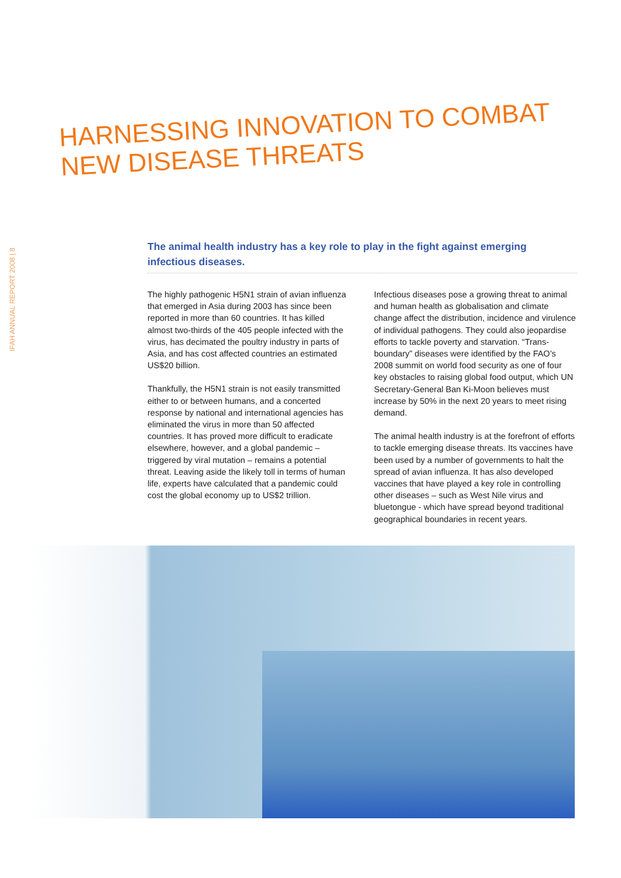IFAH ANNUAL REPORT 2008 | 8
HARNESSING INNOVATION TO COMBAT
NEW DISEASE THREATS
The animal health industry has a key role to play in the fight against emerging infectious diseases.
The highly pathogenic H5N1 strain of avian influenza that emerged in Asia during 2003 has since been reported in more than 60 countries. It has killed almost two-thirds of the 405 people infected with the virus, has decimated the poultry industry in parts of Asia, and has cost affected countries an estimated US$20 billion.
Thankfully, the H5N1 strain is not easily transmitted either to or between humans, and a concerted response by national and international agencies has eliminated the virus in more than 50 affected countries. It has proved more difficult to eradicate elsewhere, however, and a global pandemic – triggered by viral mutation – remains a potential threat. Leaving aside the likely toll in terms of human life, experts have calculated that a pandemic could cost the global economy up to US$2 trillion.
Infectious diseases pose a growing threat to animal and human health as globalisation and climate change affect the distribution, incidence and virulence of individual pathogens. They could also jeopardise efforts to tackle poverty and starvation. “Trans-boundary” diseases were identified by the FAO’s 2008 summit on world food security as one of four key obstacles to raising global food output, which UN Secretary-General Ban Ki-Moon believes must increase by 50% in the next 20 years to meet rising demand.
The animal health industry is at the forefront of efforts to tackle emerging disease threats. Its vaccines have been used by a number of governments to halt the spread of avian influenza. It has also developed vaccines that have played a key role in controlling other diseases – such as West Nile virus and bluetongue - which have spread beyond traditional geographical boundaries in recent years.